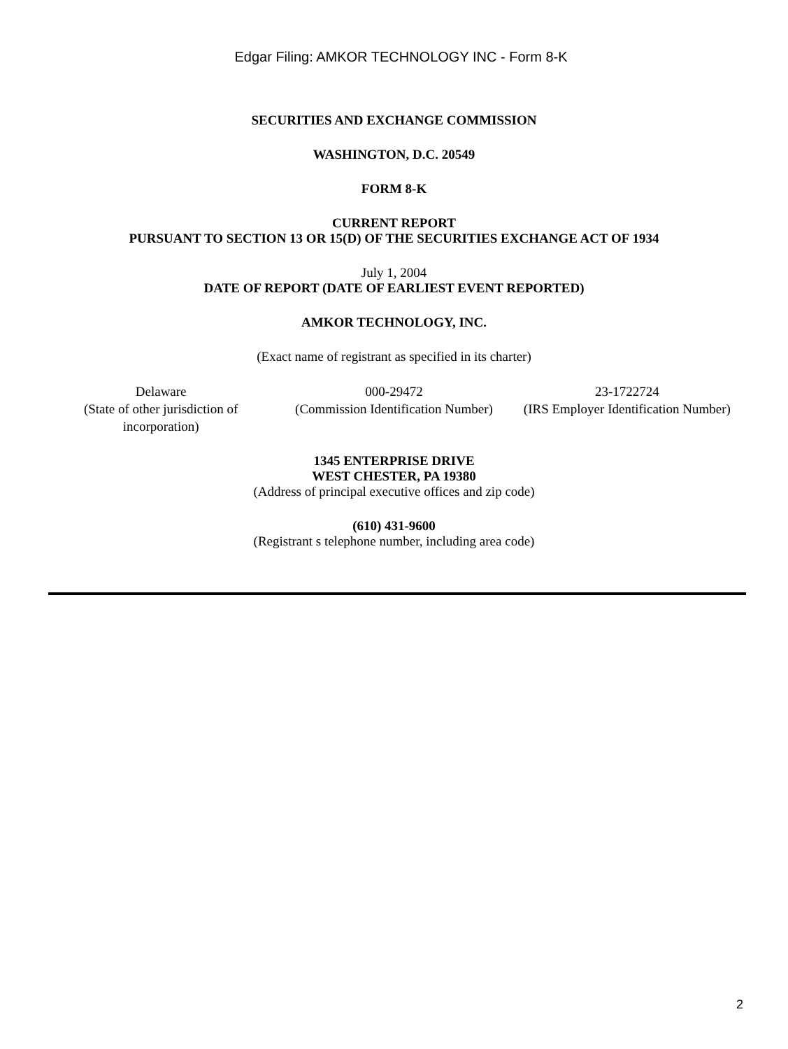Edgar Filing: AMKOR TECHNOLOGY INC - Form 8-K
SECURITIES AND EXCHANGE COMMISSION
WASHINGTON, D.C. 20549
FORM 8-K
CURRENT REPORT
PURSUANT TO SECTION 13 OR 15(D) OF THE SECURITIES EXCHANGE ACT OF 1934
July 1, 2004
DATE OF REPORT (DATE OF EARLIEST EVENT REPORTED)
AMKOR TECHNOLOGY, INC.
(Exact name of registrant as specified in its charter)
| Delaware (State of other jurisdiction of incorporation) | 000-29472 (Commission Identification Number) | 23-1722724 (IRS Employer Identification Number) |
1345 ENTERPRISE DRIVE
WEST CHESTER, PA 19380
(Address of principal executive offices and zip code)
(610) 431-9600
(Registrant s telephone number, including area code)
2